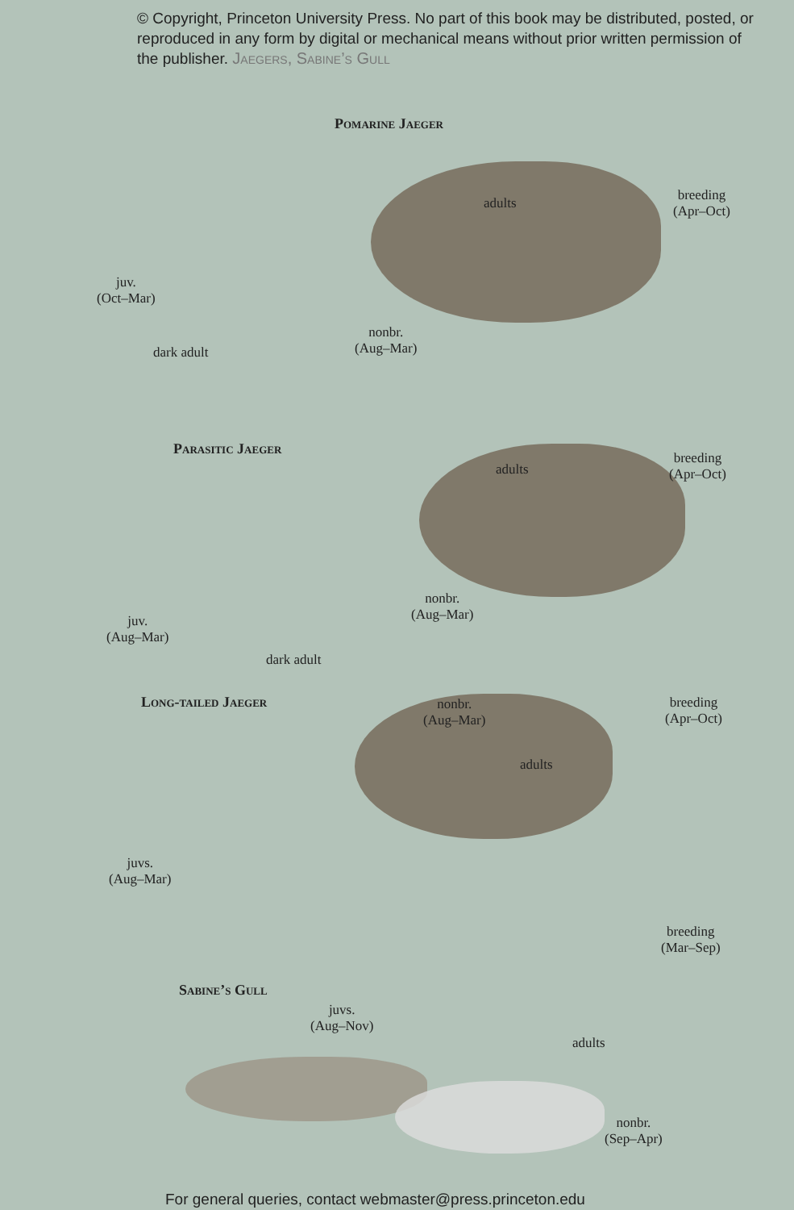© Copyright, Princeton University Press. No part of this book may be distributed, posted, or reproduced in any form by digital or mechanical means without prior written permission of the publisher. Jaegers, Sabine’s Gull
Pomarine Jaeger
adults
breeding
(Apr–Oct)
juv.
(Oct–Mar)
nonbr.
(Aug–Mar)
dark adult
Parasitic Jaeger
adults
breeding
(Apr–Oct)
nonbr.
(Aug–Mar)
juv.
(Aug–Mar)
dark adult
Long-tailed Jaeger
nonbr.
(Aug–Mar)
breeding
(Apr–Oct)
adults
juvs.
(Aug–Mar)
breeding
(Mar–Sep)
Sabine’s Gull
juvs.
(Aug–Nov)
adults
nonbr.
(Sep–Apr)
For general queries, contact webmaster@press.princeton.edu